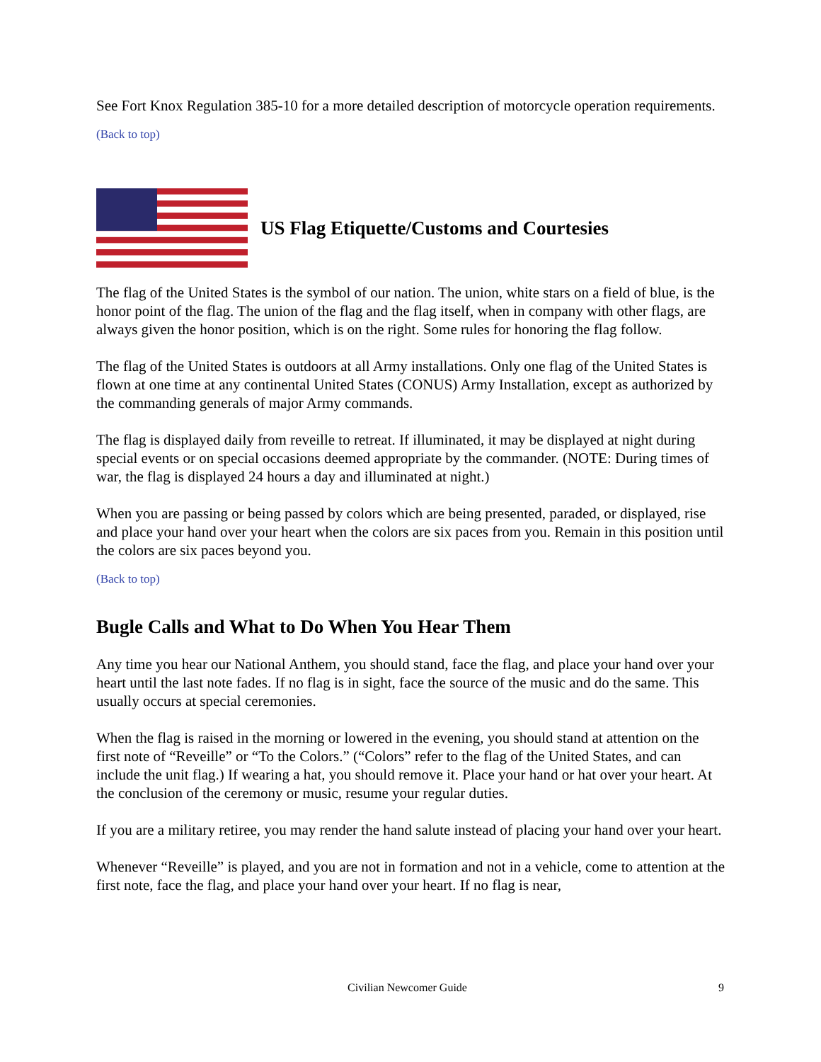See Fort Knox Regulation 385-10 for a more detailed description of motorcycle operation requirements.
(Back to top)
US Flag Etiquette/Customs and Courtesies
The flag of the United States is the symbol of our nation. The union, white stars on a field of blue, is the honor point of the flag. The union of the flag and the flag itself, when in company with other flags, are always given the honor position, which is on the right. Some rules for honoring the flag follow.
The flag of the United States is outdoors at all Army installations. Only one flag of the United States is flown at one time at any continental United States (CONUS) Army Installation, except as authorized by the commanding generals of major Army commands.
The flag is displayed daily from reveille to retreat. If illuminated, it may be displayed at night during special events or on special occasions deemed appropriate by the commander. (NOTE: During times of war, the flag is displayed 24 hours a day and illuminated at night.)
When you are passing or being passed by colors which are being presented, paraded, or displayed, rise and place your hand over your heart when the colors are six paces from you. Remain in this position until the colors are six paces beyond you.
(Back to top)
Bugle Calls and What to Do When You Hear Them
Any time you hear our National Anthem, you should stand, face the flag, and place your hand over your heart until the last note fades. If no flag is in sight, face the source of the music and do the same. This usually occurs at special ceremonies.
When the flag is raised in the morning or lowered in the evening, you should stand at attention on the first note of “Reveille” or “To the Colors.” (“Colors” refer to the flag of the United States, and can include the unit flag.) If wearing a hat, you should remove it. Place your hand or hat over your heart. At the conclusion of the ceremony or music, resume your regular duties.
If you are a military retiree, you may render the hand salute instead of placing your hand over your heart.
Whenever “Reveille” is played, and you are not in formation and not in a vehicle, come to attention at the first note, face the flag, and place your hand over your heart. If no flag is near,
Civilian Newcomer Guide 9